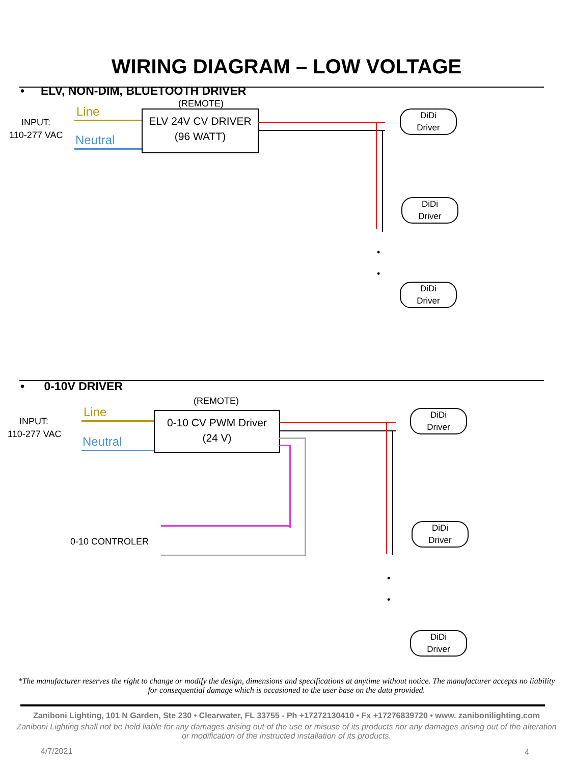WIRING DIAGRAM – LOW VOLTAGE
• ELV, NON-DIM, BLUETOOTH DRIVER
(REMOTE)
INPUT:
110-277 VAC
Line
Neutral
ELV 24V CV DRIVER
(96 WATT)
DiDi
Driver
DiDi
Driver
•
•
DiDi
Driver
• 0-10V DRIVER
(REMOTE)
INPUT:
110-277 VAC
Line
Neutral
0-10 CV PWM Driver
(24 V)
0-10 CONTROLER
DiDi
Driver
DiDi
Driver
•
•
DiDi
Driver
*The manufacturer reserves the right to change or modify the design, dimensions and specifications at anytime without notice. The manufacturer accepts no liability for consequential damage which is occasioned to the user base on the data provided.
Zaniboni Lighting, 101 N Garden, Ste 230 • Clearwater, FL 33755 - Ph +17272130410 • Fx +17276839720 • www. zanibonilighting.com
Zaniboni Lighting shall not be held liable for any damages arising out of the use or misuse of its products nor any damages arising out of the alteration or modification of the instructed installation of its products.
4/7/2021 4